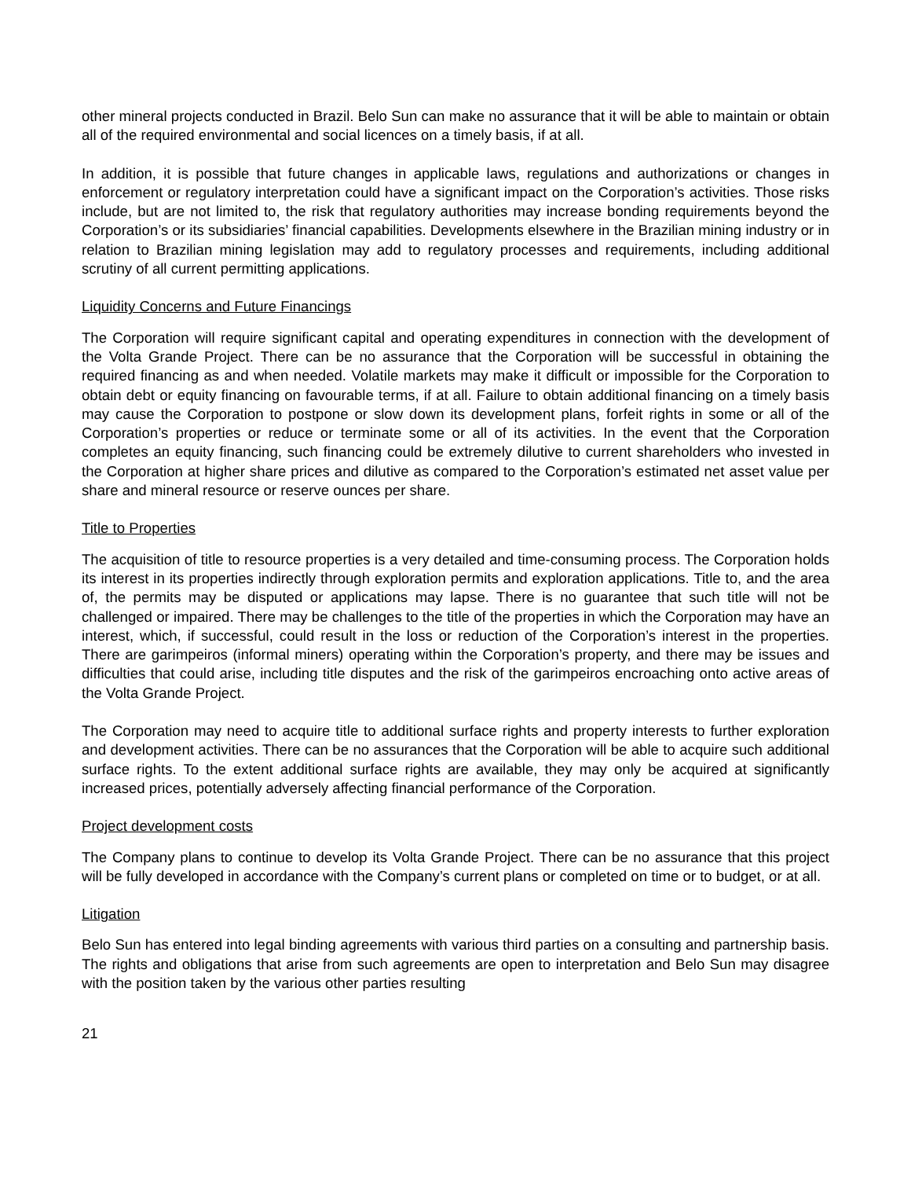other mineral projects conducted in Brazil. Belo Sun can make no assurance that it will be able to maintain or obtain all of the required environmental and social licences on a timely basis, if at all.
In addition, it is possible that future changes in applicable laws, regulations and authorizations or changes in enforcement or regulatory interpretation could have a significant impact on the Corporation’s activities. Those risks include, but are not limited to, the risk that regulatory authorities may increase bonding requirements beyond the Corporation’s or its subsidiaries’ financial capabilities. Developments elsewhere in the Brazilian mining industry or in relation to Brazilian mining legislation may add to regulatory processes and requirements, including additional scrutiny of all current permitting applications.
Liquidity Concerns and Future Financings
The Corporation will require significant capital and operating expenditures in connection with the development of the Volta Grande Project. There can be no assurance that the Corporation will be successful in obtaining the required financing as and when needed. Volatile markets may make it difficult or impossible for the Corporation to obtain debt or equity financing on favourable terms, if at all. Failure to obtain additional financing on a timely basis may cause the Corporation to postpone or slow down its development plans, forfeit rights in some or all of the Corporation’s properties or reduce or terminate some or all of its activities. In the event that the Corporation completes an equity financing, such financing could be extremely dilutive to current shareholders who invested in the Corporation at higher share prices and dilutive as compared to the Corporation’s estimated net asset value per share and mineral resource or reserve ounces per share.
Title to Properties
The acquisition of title to resource properties is a very detailed and time-consuming process. The Corporation holds its interest in its properties indirectly through exploration permits and exploration applications. Title to, and the area of, the permits may be disputed or applications may lapse. There is no guarantee that such title will not be challenged or impaired. There may be challenges to the title of the properties in which the Corporation may have an interest, which, if successful, could result in the loss or reduction of the Corporation’s interest in the properties. There are garimpeiros (informal miners) operating within the Corporation’s property, and there may be issues and difficulties that could arise, including title disputes and the risk of the garimpeiros encroaching onto active areas of the Volta Grande Project.
The Corporation may need to acquire title to additional surface rights and property interests to further exploration and development activities. There can be no assurances that the Corporation will be able to acquire such additional surface rights. To the extent additional surface rights are available, they may only be acquired at significantly increased prices, potentially adversely affecting financial performance of the Corporation.
Project development costs
The Company plans to continue to develop its Volta Grande Project. There can be no assurance that this project will be fully developed in accordance with the Company’s current plans or completed on time or to budget, or at all.
Litigation
Belo Sun has entered into legal binding agreements with various third parties on a consulting and partnership basis. The rights and obligations that arise from such agreements are open to interpretation and Belo Sun may disagree with the position taken by the various other parties resulting
21